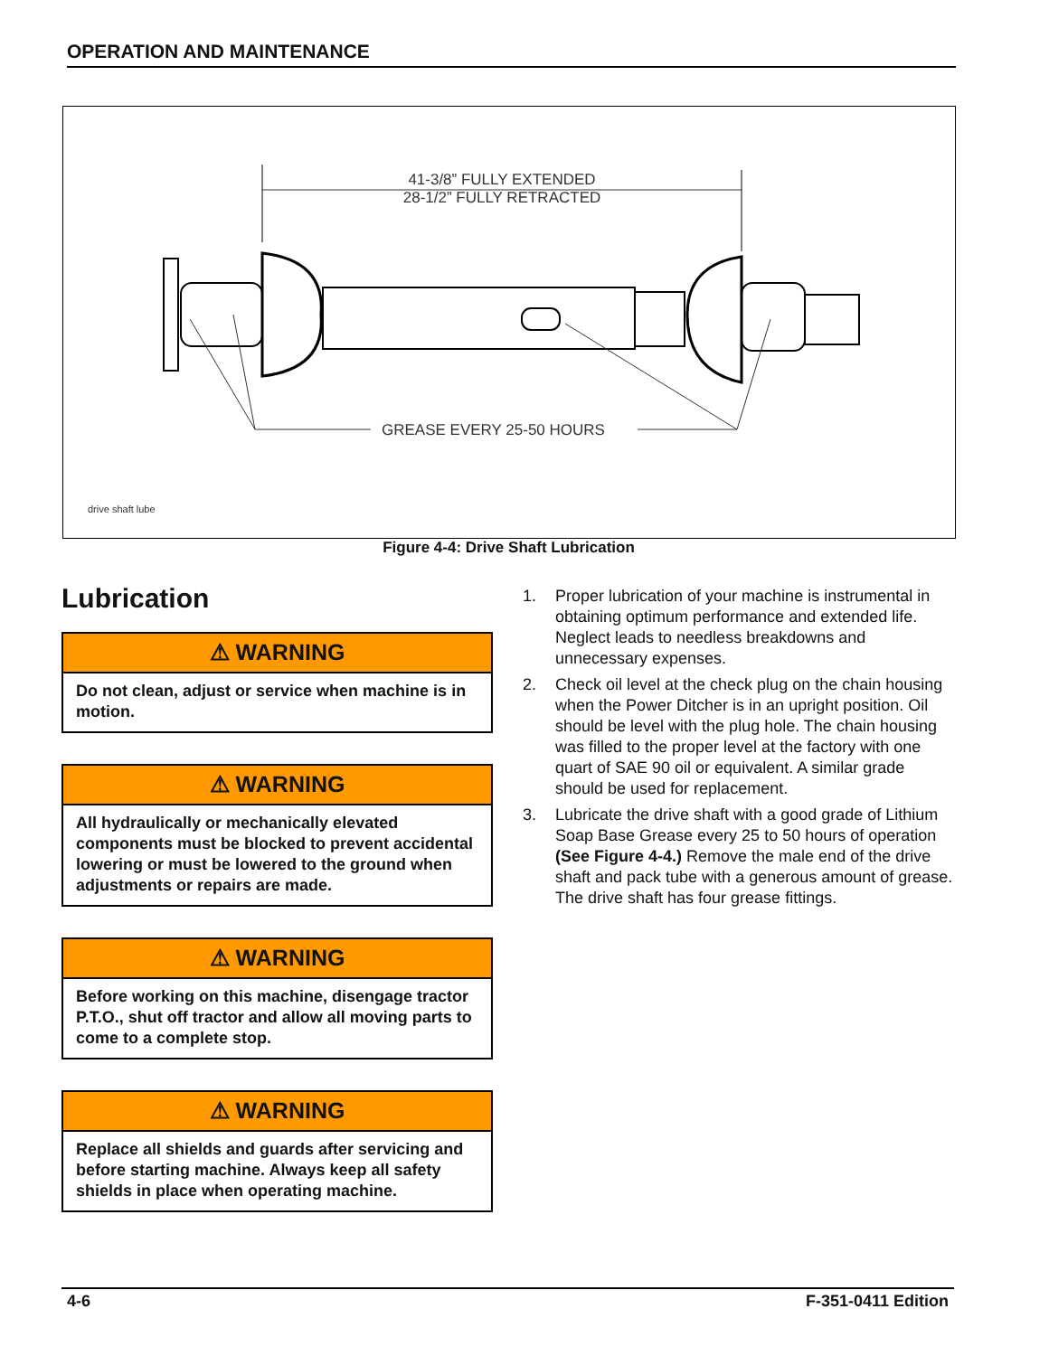OPERATION AND MAINTENANCE
41-3/8” FULLY EXTENDED
28-1/2” FULLY RETRACTED
GREASE EVERY 25-50 HOURS
drive shaft lube
Figure 4-4: Drive Shaft Lubrication
Lubrication
⚠ WARNING
Do not clean, adjust or service when machine is in motion.
⚠ WARNING
All hydraulically or mechanically elevated components must be blocked to prevent accidental lowering or must be lowered to the ground when adjustments or repairs are made.
⚠ WARNING
Before working on this machine, disengage tractor P.T.O., shut off tractor and allow all moving parts to come to a complete stop.
⚠ WARNING
Replace all shields and guards after servicing and before starting machine. Always keep all safety shields in place when operating machine.
1. Proper lubrication of your machine is instrumental in obtaining optimum performance and extended life. Neglect leads to needless breakdowns and unnecessary expenses.
2. Check oil level at the check plug on the chain housing when the Power Ditcher is in an upright position. Oil should be level with the plug hole. The chain housing was filled to the proper level at the factory with one quart of SAE 90 oil or equivalent. A similar grade should be used for replacement.
3. Lubricate the drive shaft with a good grade of Lithium Soap Base Grease every 25 to 50 hours of operation (See Figure 4-4.) Remove the male end of the drive shaft and pack tube with a generous amount of grease. The drive shaft has four grease fittings.
4-6 F-351-0411 Edition